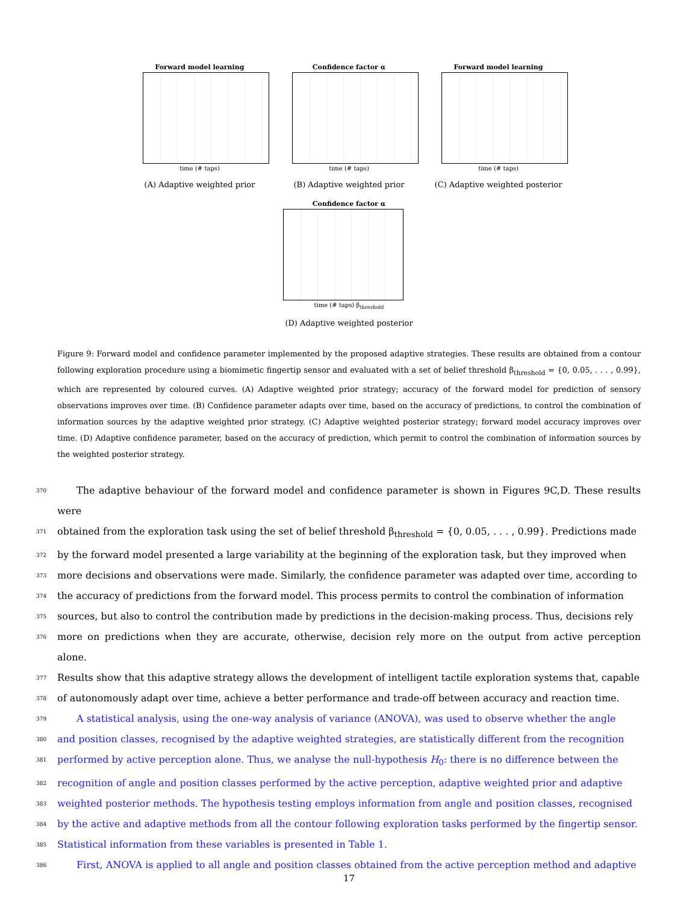Forward model learning
time (# taps)
(A) Adaptive weighted prior
Confidence factor α
time (# taps)
(B) Adaptive weighted prior
Forward model learning
time (# taps)
(C) Adaptive weighted posterior
Confidence factor α
time (# taps) β<sub>threshold</sub>
(D) Adaptive weighted posterior
Figure 9: Forward model and confidence parameter implemented by the proposed adaptive strategies. These results are obtained from a contour following exploration procedure using a biomimetic fingertip sensor and evaluated with a set of belief threshold β<sub>threshold</sub> = {0, 0.05, . . . , 0.99}, which are represented by coloured curves. (A) Adaptive weighted prior strategy; accuracy of the forward model for prediction of sensory observations improves over time. (B) Confidence parameter adapts over time, based on the accuracy of predictions, to control the combination of information sources by the adaptive weighted prior strategy. (C) Adaptive weighted posterior strategy; forward model accuracy improves over time. (D) Adaptive confidence parameter, based on the accuracy of prediction, which permit to control the combination of information sources by the weighted posterior strategy.
370  The adaptive behaviour of the forward model and confidence parameter is shown in Figures 9C,D. These results were
371 obtained from the exploration task using the set of belief threshold β<sub>threshold</sub> = {0, 0.05, . . . , 0.99}. Predictions made
372 by the forward model presented a large variability at the beginning of the exploration task, but they improved when
373 more decisions and observations were made. Similarly, the confidence parameter was adapted over time, according to
374 the accuracy of predictions from the forward model. This process permits to control the combination of information
375 sources, but also to control the contribution made by predictions in the decision-making process. Thus, decisions rely
376 more on predictions when they are accurate, otherwise, decision rely more on the output from active perception alone.
377 Results show that this adaptive strategy allows the development of intelligent tactile exploration systems that, capable
378 of autonomously adapt over time, achieve a better performance and trade-off between accuracy and reaction time.
379  A statistical analysis, using the one-way analysis of variance (ANOVA), was used to observe whether the angle
380 and position classes, recognised by the adaptive weighted strategies, are statistically different from the recognition
381 performed by active perception alone. Thus, we analyse the null-hypothesis H<sub>0</sub>: there is no difference between the
382 recognition of angle and position classes performed by the active perception, adaptive weighted prior and adaptive
383 weighted posterior methods. The hypothesis testing employs information from angle and position classes, recognised
384 by the active and adaptive methods from all the contour following exploration tasks performed by the fingertip sensor.
385 Statistical information from these variables is presented in Table 1.
386  First, ANOVA is applied to all angle and position classes obtained from the active perception method and adaptive
17